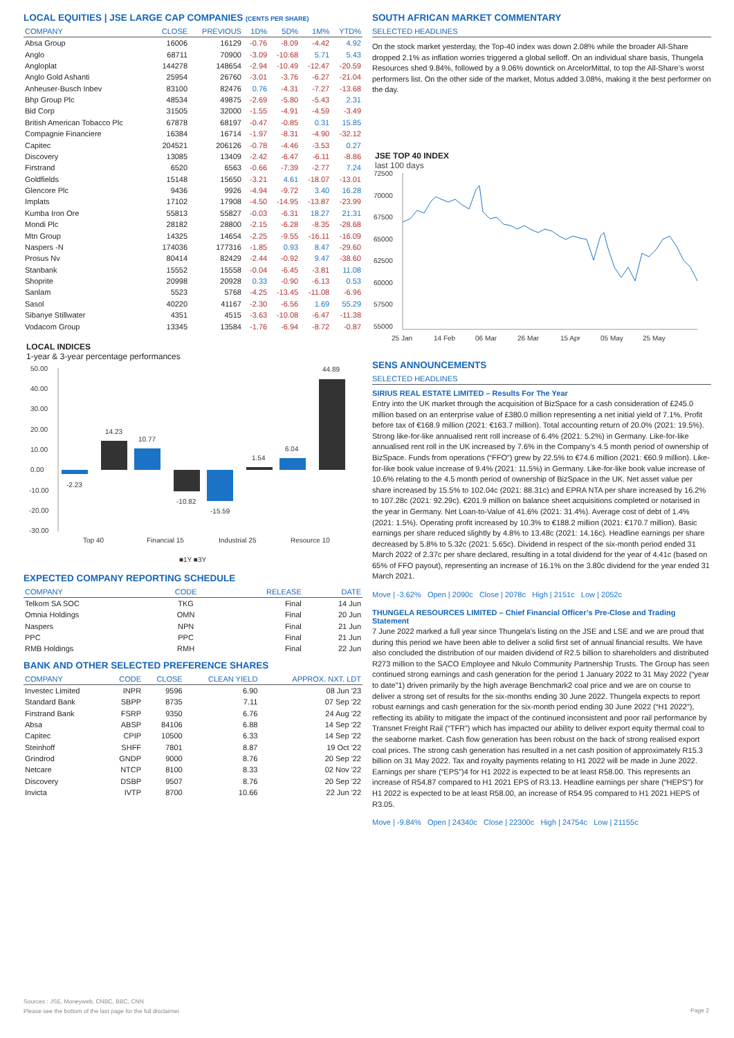LOCAL EQUITIES | JSE LARGE CAP COMPANIES (CENTS PER SHARE)
| COMPANY | CLOSE | PREVIOUS | 1D% | 5D% | 1M% | YTD% |
| --- | --- | --- | --- | --- | --- | --- |
| Absa Group | 16006 | 16129 | -0.76 | -8.09 | -4.42 | 4.92 |
| Anglo | 68711 | 70900 | -3.09 | -10.68 | 5.71 | 5.43 |
| Angloplat | 144278 | 148654 | -2.94 | -10.49 | -12.47 | -20.59 |
| Anglo Gold Ashanti | 25954 | 26760 | -3.01 | -3.76 | -6.27 | -21.04 |
| Anheuser-Busch Inbev | 83100 | 82476 | 0.76 | -4.31 | -7.27 | -13.68 |
| Bhp Group Plc | 48534 | 49875 | -2.69 | -5.80 | -5.43 | 2.31 |
| Bid Corp | 31505 | 32000 | -1.55 | -4.91 | -4.59 | -3.49 |
| British American Tobacco Plc | 67878 | 68197 | -0.47 | -0.85 | 0.31 | 15.85 |
| Compagnie Financiere | 16384 | 16714 | -1.97 | -8.31 | -4.90 | -32.12 |
| Capitec | 204521 | 206126 | -0.78 | -4.46 | -3.53 | 0.27 |
| Discovery | 13085 | 13409 | -2.42 | -6.47 | -6.11 | -8.86 |
| Firstrand | 6520 | 6563 | -0.66 | -7.39 | -2.77 | 7.24 |
| Goldfields | 15148 | 15650 | -3.21 | 4.61 | -18.07 | -13.01 |
| Glencore Plc | 9436 | 9926 | -4.94 | -9.72 | 3.40 | 16.28 |
| Implats | 17102 | 17908 | -4.50 | -14.95 | -13.87 | -23.99 |
| Kumba Iron Ore | 55813 | 55827 | -0.03 | -6.31 | 18.27 | 21.31 |
| Mondi Plc | 28182 | 28800 | -2.15 | -6.28 | -8.35 | -28.68 |
| Mtn Group | 14325 | 14654 | -2.25 | -9.55 | -16.11 | -16.09 |
| Naspers -N | 174036 | 177316 | -1.85 | 0.93 | 8.47 | -29.60 |
| Prosus Nv | 80414 | 82429 | -2.44 | -0.92 | 9.47 | -38.60 |
| Stanbank | 15552 | 15558 | -0.04 | -6.45 | -3.81 | 11.08 |
| Shoprite | 20998 | 20928 | 0.33 | -0.90 | -6.13 | 0.53 |
| Sanlam | 5523 | 5768 | -4.25 | -13.45 | -11.08 | -6.96 |
| Sasol | 40220 | 41167 | -2.30 | -6.56 | 1.69 | 55.29 |
| Sibanye Stillwater | 4351 | 4515 | -3.63 | -10.08 | -6.47 | -11.38 |
| Vodacom Group | 13345 | 13584 | -1.76 | -6.94 | -8.72 | -0.87 |
LOCAL INDICES
1-year & 3-year percentage performances
50.00
40.00
30.00
20.00
10.00
0.00
-10.00
-20.00
-30.00
-2.23
14.23
10.77
-10.82
-15.59
1.54
6.04
44.89
Top 40
Financial 15
Industrial 25
Resource 10
■1Y ■3Y
EXPECTED COMPANY REPORTING SCHEDULE
| COMPANY | CODE | RELEASE | DATE |
| --- | --- | --- | --- |
| Telkom SA SOC | TKG | Final | 14 Jun |
| Omnia Holdings | OMN | Final | 20 Jun |
| Naspers | NPN | Final | 21 Jun |
| PPC | PPC | Final | 21 Jun |
| RMB Holdings | RMH | Final | 22 Jun |
BANK AND OTHER SELECTED PREFERENCE SHARES
| COMPANY | CODE | CLOSE | CLEAN YIELD | APPROX. NXT. LDT |
| --- | --- | --- | --- | --- |
| Investec Limited | INPR | 9596 | 6.90 | 08 Jun '23 |
| Standard Bank | SBPP | 8735 | 7.11 | 07 Sep '22 |
| Firstrand Bank | FSRP | 9350 | 6.76 | 24 Aug '22 |
| Absa | ABSP | 84106 | 6.88 | 14 Sep '22 |
| Capitec | CPIP | 10500 | 6.33 | 14 Sep '22 |
| Steinhoff | SHFF | 7801 | 8.87 | 19 Oct '22 |
| Grindrod | GNDP | 9000 | 8.76 | 20 Sep '22 |
| Netcare | NTCP | 8100 | 8.33 | 02 Nov '22 |
| Discovery | DSBP | 9507 | 8.76 | 20 Sep '22 |
| Invicta | IVTP | 8700 | 10.66 | 22 Jun '22 |
SOUTH AFRICAN MARKET COMMENTARY
SELECTED HEADLINES
On the stock market yesterday, the Top-40 index was down 2.08% while the broader All-Share dropped 2.1% as inflation worries triggered a global selloff. On an individual share basis, Thungela Resources shed 9.84%, followed by a 9.06% downtick on ArcelorMittal, to top the All-Share’s worst performers list. On the other side of the market, Motus added 3.08%, making it the best performer on the day.
JSE TOP 40 INDEX
last 100 days
72500
70000
67500
65000
62500
60000
57500
55000
25 Jan
14 Feb
06 Mar
26 Mar
15 Apr
05 May
25 May
SENS ANNOUNCEMENTS
SELECTED HEADLINES
SIRIUS REAL ESTATE LIMITED – Results For The Year
Entry into the UK market through the acquisition of BizSpace for a cash consideration of £245.0 million based on an enterprise value of £380.0 million representing a net initial yield of 7.1%. Profit before tax of €168.9 million (2021: €163.7 million). Total accounting return of 20.0% (2021: 19.5%). Strong like-for-like annualised rent roll increase of 6.4% (2021: 5.2%) in Germany. Like-for-like annualised rent roll in the UK increased by 7.6% in the Company’s 4.5 month period of ownership of BizSpace. Funds from operations (“FFO”) grew by 22.5% to €74.6 million (2021: €60.9 million). Like-for-like book value increase of 9.4% (2021: 11.5%) in Germany. Like-for-like book value increase of 10.6% relating to the 4.5 month period of ownership of BizSpace in the UK. Net asset value per share increased by 15.5% to 102.04c (2021: 88.31c) and EPRA NTA per share increased by 16.2% to 107.28c (2021: 92.29c). €201.9 million on balance sheet acquisitions completed or notarised in the year in Germany. Net Loan-to-Value of 41.6% (2021: 31.4%). Average cost of debt of 1.4% (2021: 1.5%). Operating profit increased by 10.3% to €188.2 million (2021: €170.7 million). Basic earnings per share reduced slightly by 4.8% to 13.48c (2021: 14.16c). Headline earnings per share decreased by 5.8% to 5.32c (2021: 5.65c). Dividend in respect of the six-month period ended 31 March 2022 of 2.37c per share declared, resulting in a total dividend for the year of 4.41c (based on 65% of FFO payout), representing an increase of 16.1% on the 3.80c dividend for the year ended 31 March 2021.
Move | -3.62% Open | 2090c Close | 2078c High | 2151c Low | 2052c
THUNGELA RESOURCES LIMITED – Chief Financial Officer’s Pre-Close and Trading Statement
7 June 2022 marked a full year since Thungela’s listing on the JSE and LSE and we are proud that during this period we have been able to deliver a solid first set of annual financial results. We have also concluded the distribution of our maiden dividend of R2.5 billion to shareholders and distributed R273 million to the SACO Employee and Nkulo Community Partnership Trusts. The Group has seen continued strong earnings and cash generation for the period 1 January 2022 to 31 May 2022 (“year to date”1) driven primarily by the high average Benchmark2 coal price and we are on course to deliver a strong set of results for the six-months ending 30 June 2022. Thungela expects to report robust earnings and cash generation for the six-month period ending 30 June 2022 (“H1 2022”), reflecting its ability to mitigate the impact of the continued inconsistent and poor rail performance by Transnet Freight Rail (“TFR”) which has impacted our ability to deliver export equity thermal coal to the seaborne market. Cash flow generation has been robust on the back of strong realised export coal prices. The strong cash generation has resulted in a net cash position of approximately R15.3 billion on 31 May 2022. Tax and royalty payments relating to H1 2022 will be made in June 2022. Earnings per share (“EPS”)4 for H1 2022 is expected to be at least R58.00. This represents an increase of R54.87 compared to H1 2021 EPS of R3.13. Headline earnings per share (“HEPS”) for H1 2022 is expected to be at least R58.00, an increase of R54.95 compared to H1 2021 HEPS of R3.05.
Move | -9.84% Open | 24340c Close | 22300c High | 24754c Low | 21155c
Sources : JSE, Moneyweb, CNBC, BBC, CNN
Please see the bottom of the last page for the full disclaimer
Page 2